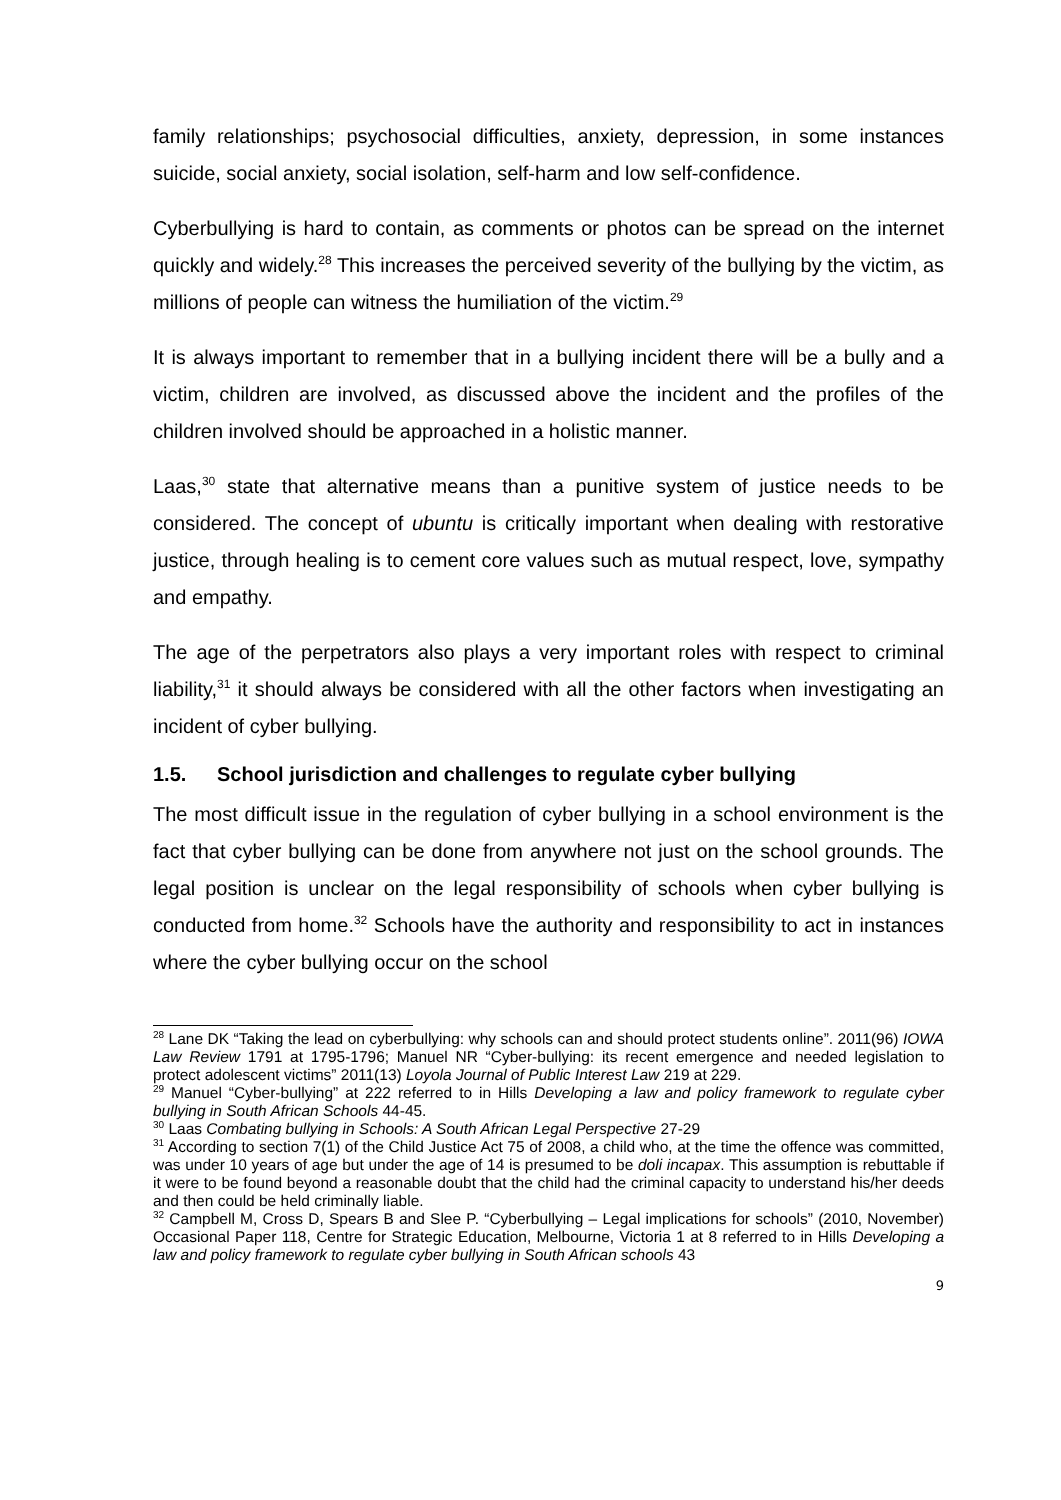family relationships; psychosocial difficulties, anxiety, depression, in some instances suicide, social anxiety, social isolation, self-harm and low self-confidence.
Cyberbullying is hard to contain, as comments or photos can be spread on the internet quickly and widely.<sup>28</sup> This increases the perceived severity of the bullying by the victim, as millions of people can witness the humiliation of the victim.<sup>29</sup>
It is always important to remember that in a bullying incident there will be a bully and a victim, children are involved, as discussed above the incident and the profiles of the children involved should be approached in a holistic manner.
Laas,<sup>30</sup> state that alternative means than a punitive system of justice needs to be considered. The concept of ubuntu is critically important when dealing with restorative justice, through healing is to cement core values such as mutual respect, love, sympathy and empathy.
The age of the perpetrators also plays a very important roles with respect to criminal liability,<sup>31</sup> it should always be considered with all the other factors when investigating an incident of cyber bullying.
1.5. School jurisdiction and challenges to regulate cyber bullying
The most difficult issue in the regulation of cyber bullying in a school environment is the fact that cyber bullying can be done from anywhere not just on the school grounds. The legal position is unclear on the legal responsibility of schools when cyber bullying is conducted from home.<sup>32</sup> Schools have the authority and responsibility to act in instances where the cyber bullying occur on the school
<sup>28</sup> Lane DK “Taking the lead on cyberbullying: why schools can and should protect students online”. 2011(96) IOWA Law Review 1791 at 1795-1796; Manuel NR “Cyber-bullying: its recent emergence and needed legislation to protect adolescent victims” 2011(13) Loyola Journal of Public Interest Law 219 at 229.
<sup>29</sup> Manuel “Cyber-bullying” at 222 referred to in Hills Developing a law and policy framework to regulate cyber bullying in South African Schools 44-45.
<sup>30</sup> Laas Combating bullying in Schools: A South African Legal Perspective 27-29
<sup>31</sup> According to section 7(1) of the Child Justice Act 75 of 2008, a child who, at the time the offence was committed, was under 10 years of age but under the age of 14 is presumed to be doli incapax. This assumption is rebuttable if it were to be found beyond a reasonable doubt that the child had the criminal capacity to understand his/her deeds and then could be held criminally liable.
<sup>32</sup> Campbell M, Cross D, Spears B and Slee P. “Cyberbullying – Legal implications for schools” (2010, November) Occasional Paper 118, Centre for Strategic Education, Melbourne, Victoria 1 at 8 referred to in Hills Developing a law and policy framework to regulate cyber bullying in South African schools 43
9